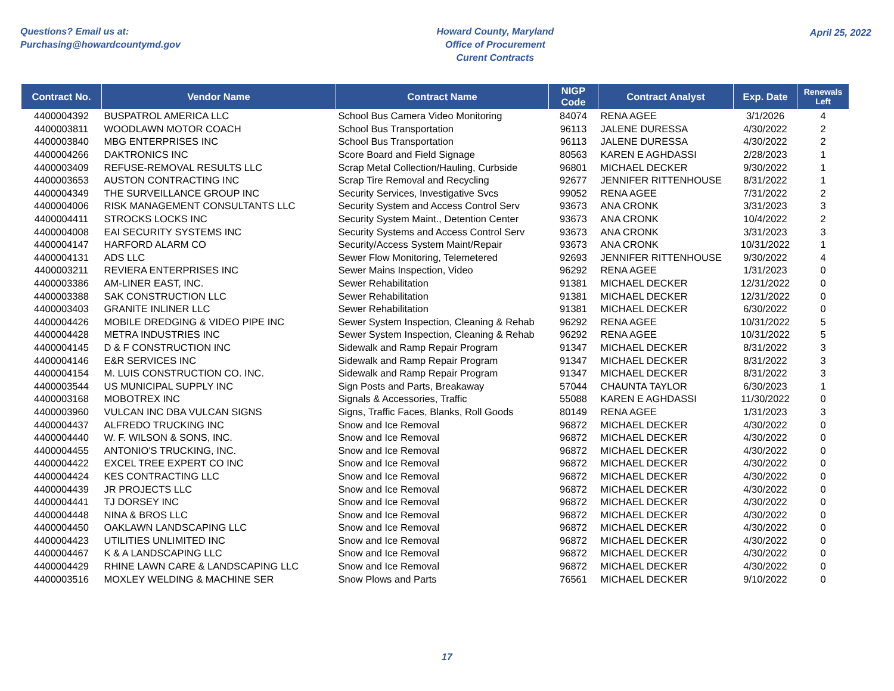Questions? Email us at:
Purchasing@howardcountymd.gov
Howard County, Maryland
Office of Procurement
Curent Contracts
April 25, 2022
| Contract No. | Vendor Name | Contract Name | NIGP Code | Contract Analyst | Exp. Date | Renewals Left |
| --- | --- | --- | --- | --- | --- | --- |
| 4400004392 | BUSPATROL AMERICA LLC | School Bus Camera Video Monitoring | 84074 | RENA AGEE | 3/1/2026 | 4 |
| 4400003811 | WOODLAWN MOTOR COACH | School Bus Transportation | 96113 | JALENE DURESSA | 4/30/2022 | 2 |
| 4400003840 | MBG ENTERPRISES INC | School Bus Transportation | 96113 | JALENE DURESSA | 4/30/2022 | 2 |
| 4400004266 | DAKTRONICS INC | Score Board and Field Signage | 80563 | KAREN E AGHDASSI | 2/28/2023 | 1 |
| 4400003409 | REFUSE-REMOVAL RESULTS LLC | Scrap Metal Collection/Hauling, Curbside | 96801 | MICHAEL DECKER | 9/30/2022 | 1 |
| 4400003653 | AUSTON CONTRACTING INC | Scrap Tire Removal and Recycling | 92677 | JENNIFER RITTENHOUSE | 8/31/2022 | 1 |
| 4400004349 | THE SURVEILLANCE GROUP INC | Security Services, Investigative Svcs | 99052 | RENA AGEE | 7/31/2022 | 2 |
| 4400004006 | RISK MANAGEMENT CONSULTANTS LLC | Security System and Access Control Serv | 93673 | ANA CRONK | 3/31/2023 | 3 |
| 4400004411 | STROCKS LOCKS INC | Security System Maint., Detention Center | 93673 | ANA CRONK | 10/4/2022 | 2 |
| 4400004008 | EAI SECURITY SYSTEMS INC | Security Systems and Access Control Serv | 93673 | ANA CRONK | 3/31/2023 | 3 |
| 4400004147 | HARFORD ALARM CO | Security/Access System Maint/Repair | 93673 | ANA CRONK | 10/31/2022 | 1 |
| 4400004131 | ADS LLC | Sewer Flow Monitoring, Telemetered | 92693 | JENNIFER RITTENHOUSE | 9/30/2022 | 4 |
| 4400003211 | REVIERA ENTERPRISES INC | Sewer Mains Inspection, Video | 96292 | RENA AGEE | 1/31/2023 | 0 |
| 4400003386 | AM-LINER EAST, INC. | Sewer Rehabilitation | 91381 | MICHAEL DECKER | 12/31/2022 | 0 |
| 4400003388 | SAK CONSTRUCTION LLC | Sewer Rehabilitation | 91381 | MICHAEL DECKER | 12/31/2022 | 0 |
| 4400003403 | GRANITE INLINER LLC | Sewer Rehabilitation | 91381 | MICHAEL DECKER | 6/30/2022 | 0 |
| 4400004426 | MOBILE DREDGING & VIDEO PIPE INC | Sewer System Inspection, Cleaning & Rehab | 96292 | RENA AGEE | 10/31/2022 | 5 |
| 4400004428 | METRA INDUSTRIES INC | Sewer System Inspection, Cleaning & Rehab | 96292 | RENA AGEE | 10/31/2022 | 5 |
| 4400004145 | D & F CONSTRUCTION INC | Sidewalk and Ramp Repair Program | 91347 | MICHAEL DECKER | 8/31/2022 | 3 |
| 4400004146 | E&R SERVICES INC | Sidewalk and Ramp Repair Program | 91347 | MICHAEL DECKER | 8/31/2022 | 3 |
| 4400004154 | M. LUIS CONSTRUCTION CO. INC. | Sidewalk and Ramp Repair Program | 91347 | MICHAEL DECKER | 8/31/2022 | 3 |
| 4400003544 | US MUNICIPAL SUPPLY INC | Sign Posts and Parts, Breakaway | 57044 | CHAUNTA TAYLOR | 6/30/2023 | 1 |
| 4400003168 | MOBOTREX INC | Signals & Accessories, Traffic | 55088 | KAREN E AGHDASSI | 11/30/2022 | 0 |
| 4400003960 | VULCAN INC DBA VULCAN SIGNS | Signs, Traffic Faces, Blanks, Roll Goods | 80149 | RENA AGEE | 1/31/2023 | 3 |
| 4400004437 | ALFREDO TRUCKING INC | Snow and Ice Removal | 96872 | MICHAEL DECKER | 4/30/2022 | 0 |
| 4400004440 | W. F. WILSON & SONS, INC. | Snow and Ice Removal | 96872 | MICHAEL DECKER | 4/30/2022 | 0 |
| 4400004455 | ANTONIO'S TRUCKING, INC. | Snow and Ice Removal | 96872 | MICHAEL DECKER | 4/30/2022 | 0 |
| 4400004422 | EXCEL TREE EXPERT CO INC | Snow and Ice Removal | 96872 | MICHAEL DECKER | 4/30/2022 | 0 |
| 4400004424 | KES CONTRACTING LLC | Snow and Ice Removal | 96872 | MICHAEL DECKER | 4/30/2022 | 0 |
| 4400004439 | JR PROJECTS LLC | Snow and Ice Removal | 96872 | MICHAEL DECKER | 4/30/2022 | 0 |
| 4400004441 | TJ DORSEY INC | Snow and Ice Removal | 96872 | MICHAEL DECKER | 4/30/2022 | 0 |
| 4400004448 | NINA & BROS LLC | Snow and Ice Removal | 96872 | MICHAEL DECKER | 4/30/2022 | 0 |
| 4400004450 | OAKLAWN LANDSCAPING LLC | Snow and Ice Removal | 96872 | MICHAEL DECKER | 4/30/2022 | 0 |
| 4400004423 | UTILITIES UNLIMITED INC | Snow and Ice Removal | 96872 | MICHAEL DECKER | 4/30/2022 | 0 |
| 4400004467 | K & A LANDSCAPING LLC | Snow and Ice Removal | 96872 | MICHAEL DECKER | 4/30/2022 | 0 |
| 4400004429 | RHINE LAWN CARE & LANDSCAPING LLC | Snow and Ice Removal | 96872 | MICHAEL DECKER | 4/30/2022 | 0 |
| 4400003516 | MOXLEY WELDING & MACHINE SER | Snow Plows and Parts | 76561 | MICHAEL DECKER | 9/10/2022 | 0 |
17